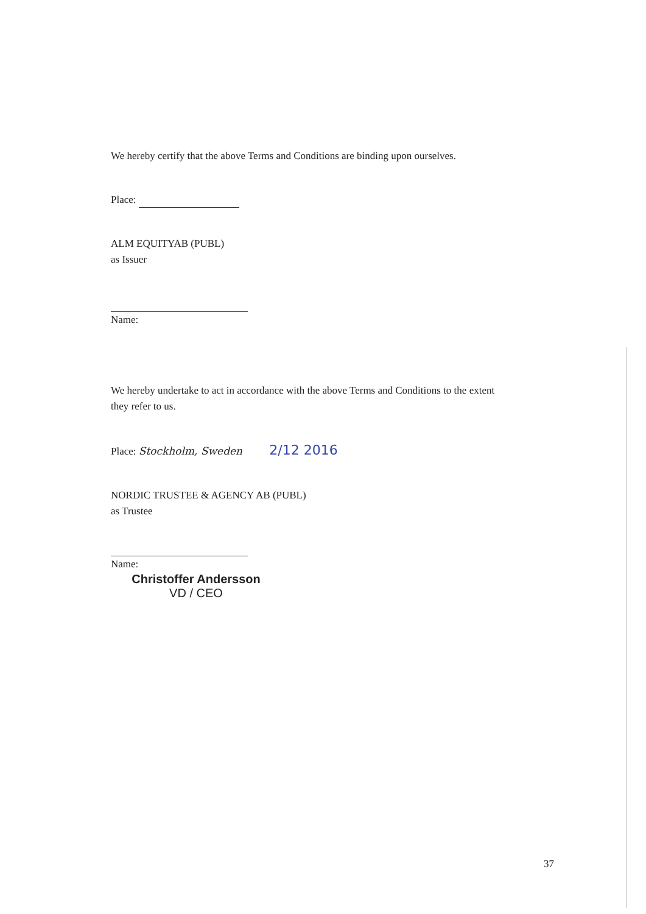We hereby certify that the above Terms and Conditions are binding upon ourselves.
Place:
ALM EQUITYAB (PUBL)
as Issuer
Name:
We hereby undertake to act in accordance with the above Terms and Conditions to the extent they refer to us.
Place: Stockholm, Sweden 2/12 2016
NORDIC TRUSTEE & AGENCY AB (PUBL)
as Trustee
Name:
Christoffer Andersson
VD / CEO
37